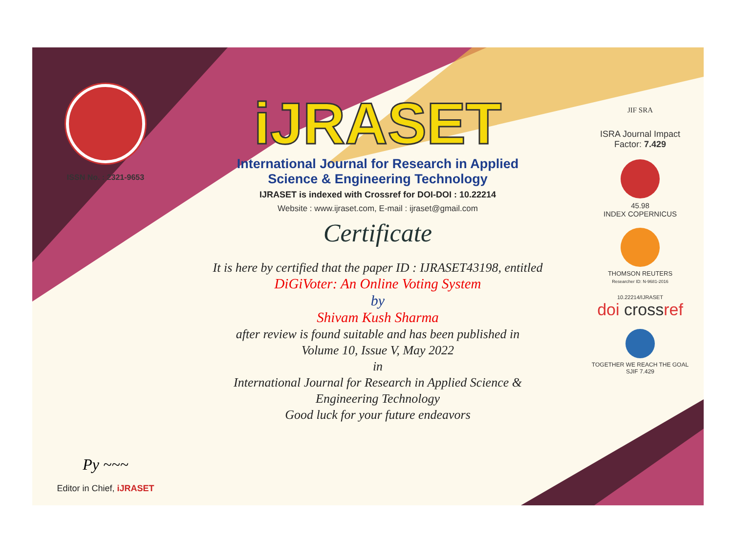ISSN No. : 2321-9653
Py ~~~
Editor in Chief, iJRASET
iJRASET
International Journal for Research in Applied
Science & Engineering Technology
IJRASET is indexed with Crossref for DOI-DOI : 10.22214
Website : www.ijraset.com, E-mail : ijraset@gmail.com
Certificate
It is here by certified that the paper ID : IJRASET43198, entitled
DiGiVoter: An Online Voting System
by
Shivam Kush Sharma
after review is found suitable and has been published in
Volume 10, Issue V, May 2022
in
International Journal for Research in Applied Science &
Engineering Technology
Good luck for your future endeavors
JIF SRA
ISRA Journal Impact
Factor: 7.429
45.98
INDEX COPERNICUS
THOMSON REUTERS
Researcher ID: N-9681-2016
10.22214/IJRASET
doi crossref
TOGETHER WE REACH THE GOAL
SJIF 7.429